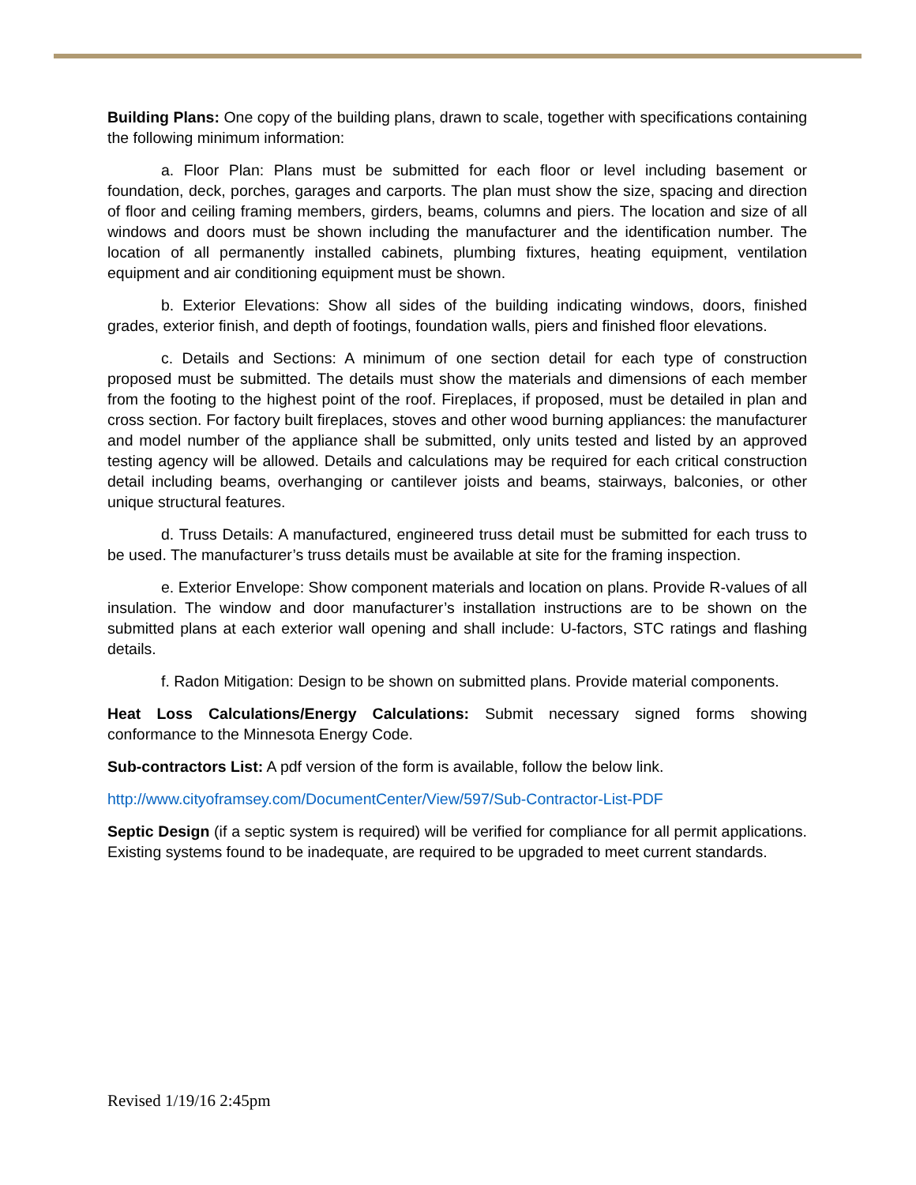Building Plans: One copy of the building plans, drawn to scale, together with specifications containing the following minimum information:
a. Floor Plan: Plans must be submitted for each floor or level including basement or foundation, deck, porches, garages and carports. The plan must show the size, spacing and direction of floor and ceiling framing members, girders, beams, columns and piers. The location and size of all windows and doors must be shown including the manufacturer and the identification number. The location of all permanently installed cabinets, plumbing fixtures, heating equipment, ventilation equipment and air conditioning equipment must be shown.
b. Exterior Elevations: Show all sides of the building indicating windows, doors, finished grades, exterior finish, and depth of footings, foundation walls, piers and finished floor elevations.
c. Details and Sections: A minimum of one section detail for each type of construction proposed must be submitted. The details must show the materials and dimensions of each member from the footing to the highest point of the roof. Fireplaces, if proposed, must be detailed in plan and cross section. For factory built fireplaces, stoves and other wood burning appliances: the manufacturer and model number of the appliance shall be submitted, only units tested and listed by an approved testing agency will be allowed. Details and calculations may be required for each critical construction detail including beams, overhanging or cantilever joists and beams, stairways, balconies, or other unique structural features.
d. Truss Details: A manufactured, engineered truss detail must be submitted for each truss to be used. The manufacturer’s truss details must be available at site for the framing inspection.
e. Exterior Envelope: Show component materials and location on plans. Provide R-values of all insulation. The window and door manufacturer’s installation instructions are to be shown on the submitted plans at each exterior wall opening and shall include: U-factors, STC ratings and flashing details.
f. Radon Mitigation: Design to be shown on submitted plans. Provide material components.
Heat Loss Calculations/Energy Calculations: Submit necessary signed forms showing conformance to the Minnesota Energy Code.
Sub-contractors List: A pdf version of the form is available, follow the below link.
http://www.cityoframsey.com/DocumentCenter/View/597/Sub-Contractor-List-PDF
Septic Design (if a septic system is required) will be verified for compliance for all permit applications. Existing systems found to be inadequate, are required to be upgraded to meet current standards.
Revised 1/19/16 2:45pm